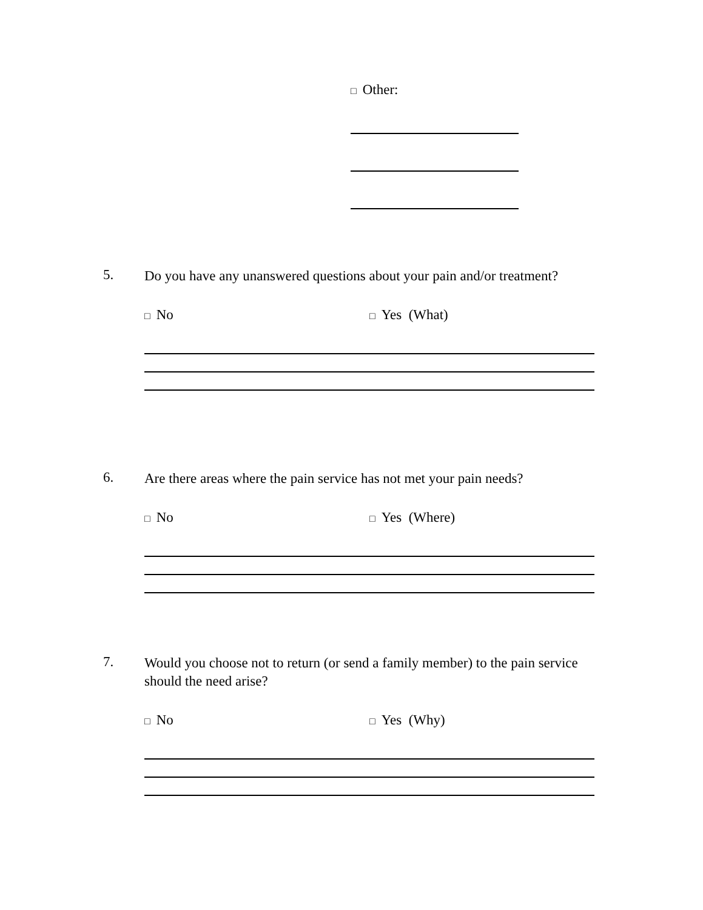□ Other:
5.
Do you have any unanswered questions about your pain and/or treatment?
□ No
□ Yes (What)
6.
Are there areas where the pain service has not met your pain needs?
□ No
□ Yes (Where)
7.
Would you choose not to return (or send a family member) to the pain service should the need arise?
□ No
□ Yes (Why)